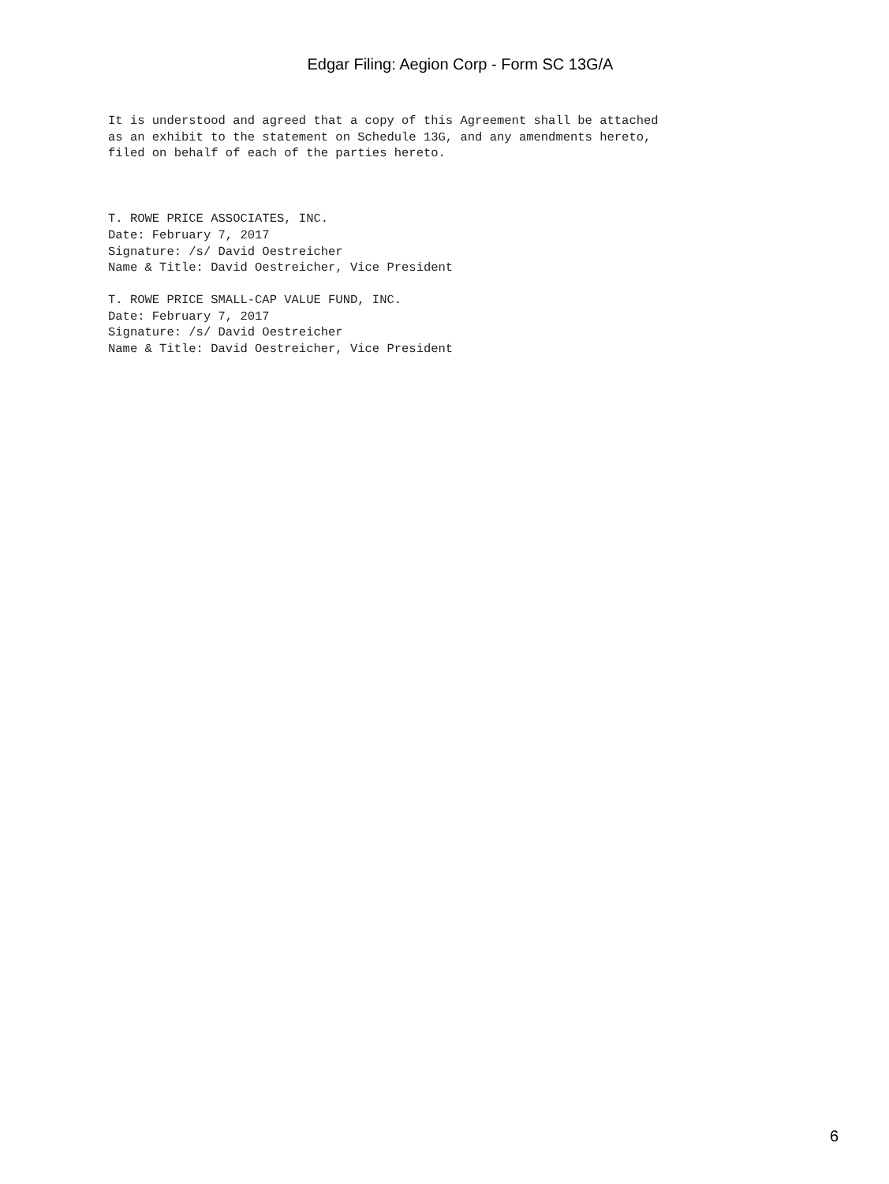Edgar Filing: Aegion Corp - Form SC 13G/A
It is understood and agreed that a copy of this Agreement shall be attached
as an exhibit to the statement on Schedule 13G, and any amendments hereto,
filed on behalf of each of the parties hereto.
T. ROWE PRICE ASSOCIATES, INC.
Date: February 7, 2017
Signature: /s/ David Oestreicher
Name & Title: David Oestreicher, Vice President
T. ROWE PRICE SMALL-CAP VALUE FUND, INC.
Date: February 7, 2017
Signature: /s/ David Oestreicher
Name & Title: David Oestreicher, Vice President
6